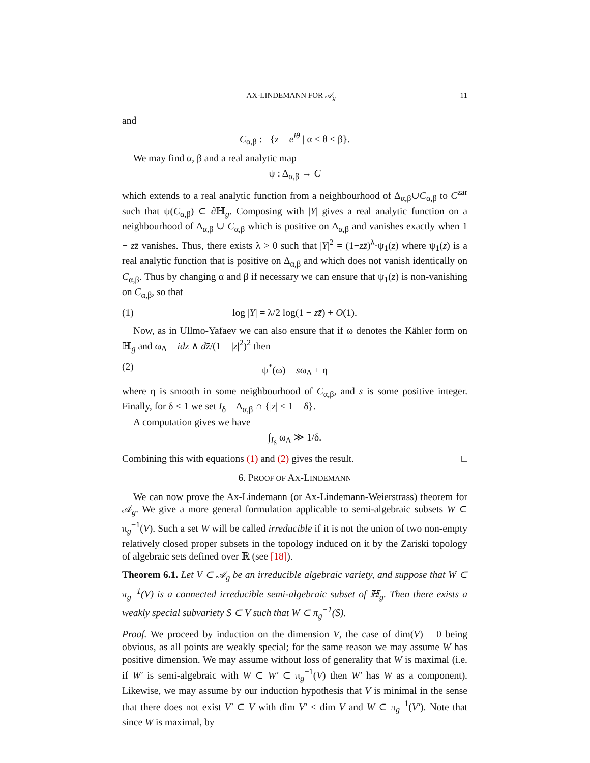AX-LINDEMANN FOR 𝒜<sub>g</sub> 11
and
C<sub>α,β</sub> := {z = e<sup>iθ</sup> | α ≤ θ ≤ β}.
We may find α, β and a real analytic map
ψ : Δ<sub>α,β</sub> → C
which extends to a real analytic function from a neighbourhood of Δ<sub>α,β</sub>∪C<sub>α,β</sub> to C<sup>zar</sup> such that ψ(C<sub>α,β</sub>) ⊂ ∂ℍ<sub>g</sub>. Composing with |Y| gives a real analytic function on a neighbourhood of Δ<sub>α,β</sub> ∪ C<sub>α,β</sub> which is positive on Δ<sub>α,β</sub> and vanishes exactly when 1 − zz̄ vanishes. Thus, there exists λ > 0 such that |Y|<sup>2</sup> = (1−zz̄)<sup>λ</sup>·ψ<sub>1</sub>(z) where ψ<sub>1</sub>(z) is a real analytic function that is positive on Δ<sub>α,β</sub> and which does not vanish identically on C<sub>α,β</sub>. Thus by changing α and β if necessary we can ensure that ψ<sub>1</sub>(z) is non-vanishing on C<sub>α,β</sub>, so that
(1) log |Y| = λ/2 log(1 − zz̄) + O(1).
Now, as in Ullmo-Yafaev we can also ensure that if ω denotes the Kähler form on ℍ<sub>g</sub> and ω<sub>Δ</sub> = idz ∧ dz̄/(1 − |z|<sup>2</sup>)<sup>2</sup> then
(2) ψ<sup>*</sup>(ω) = sω<sub>Δ</sub> + η
where η is smooth in some neighbourhood of C<sub>α,β</sub>, and s is some positive integer. Finally, for δ < 1 we set I<sub>δ</sub> = Δ<sub>α,β</sub> ∩ {|z| < 1 − δ}.
A computation gives we have
∫<sub>I<sub>δ</sub></sub> ω<sub>Δ</sub> ≫ 1/δ.
Combining this with equations (1) and (2) gives the result. □
6. PROOF OF AX-LINDEMANN
We can now prove the Ax-Lindemann (or Ax-Lindemann-Weierstrass) theorem for 𝒜<sub>g</sub>. We give a more general formulation applicable to semi-algebraic subsets W ⊂ π<sub>g</sub><sup>−1</sup>(V). Such a set W will be called irreducible if it is not the union of two non-empty relatively closed proper subsets in the topology induced on it by the Zariski topology of algebraic sets defined over ℝ (see [18]).
Theorem 6.1. Let V ⊂ 𝒜<sub>g</sub> be an irreducible algebraic variety, and suppose that W ⊂ π<sub>g</sub><sup>−1</sup>(V) is a connected irreducible semi-algebraic subset of ℍ<sub>g</sub>. Then there exists a weakly special subvariety S ⊂ V such that W ⊂ π<sub>g</sub><sup>−1</sup>(S).
Proof. We proceed by induction on the dimension V, the case of dim(V) = 0 being obvious, as all points are weakly special; for the same reason we may assume W has positive dimension. We may assume without loss of generality that W is maximal (i.e. if W′ is semi-algebraic with W ⊂ W′ ⊂ π<sub>g</sub><sup>−1</sup>(V) then W′ has W as a component). Likewise, we may assume by our induction hypothesis that V is minimal in the sense that there does not exist V′ ⊂ V with dim V′ < dim V and W ⊂ π<sub>g</sub><sup>−1</sup>(V′). Note that since W is maximal, by